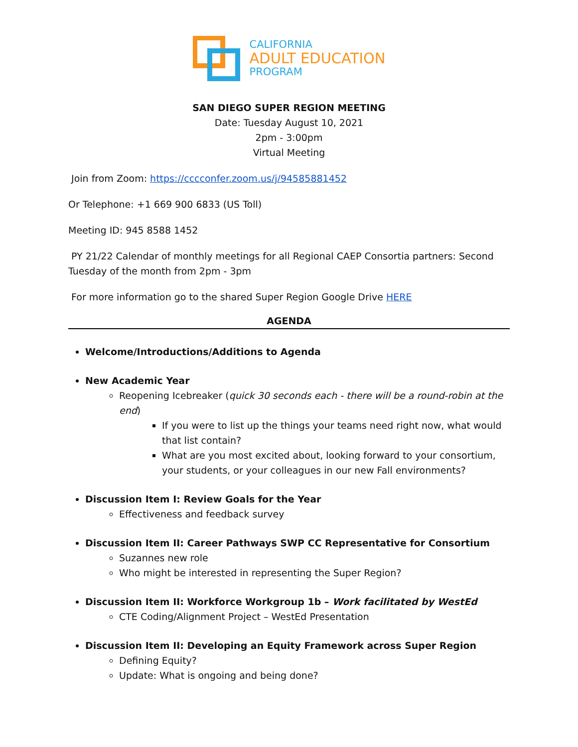CALIFORNIA
ADULT EDUCATION
PROGRAM
SAN DIEGO SUPER REGION MEETING
Date: Tuesday August 10, 2021
2pm - 3:00pm
Virtual Meeting
Join from Zoom: https://cccconfer.zoom.us/j/94585881452
Or Telephone: +1 669 900 6833 (US Toll)
Meeting ID: 945 8588 1452
PY 21/22 Calendar of monthly meetings for all Regional CAEP Consortia partners: Second Tuesday of the month from 2pm - 3pm
For more information go to the shared Super Region Google Drive HERE
AGENDA
Welcome/Introductions/Additions to Agenda
New Academic Year
Reopening Icebreaker (quick 30 seconds each - there will be a round-robin at the end)
If you were to list up the things your teams need right now, what would that list contain?
What are you most excited about, looking forward to your consortium, your students, or your colleagues in our new Fall environments?
Discussion Item I: Review Goals for the Year
Effectiveness and feedback survey
Discussion Item II: Career Pathways SWP CC Representative for Consortium
Suzannes new role
Who might be interested in representing the Super Region?
Discussion Item II: Workforce Workgroup 1b – Work facilitated by WestEd
CTE Coding/Alignment Project – WestEd Presentation
Discussion Item II: Developing an Equity Framework across Super Region
Defining Equity?
Update: What is ongoing and being done?